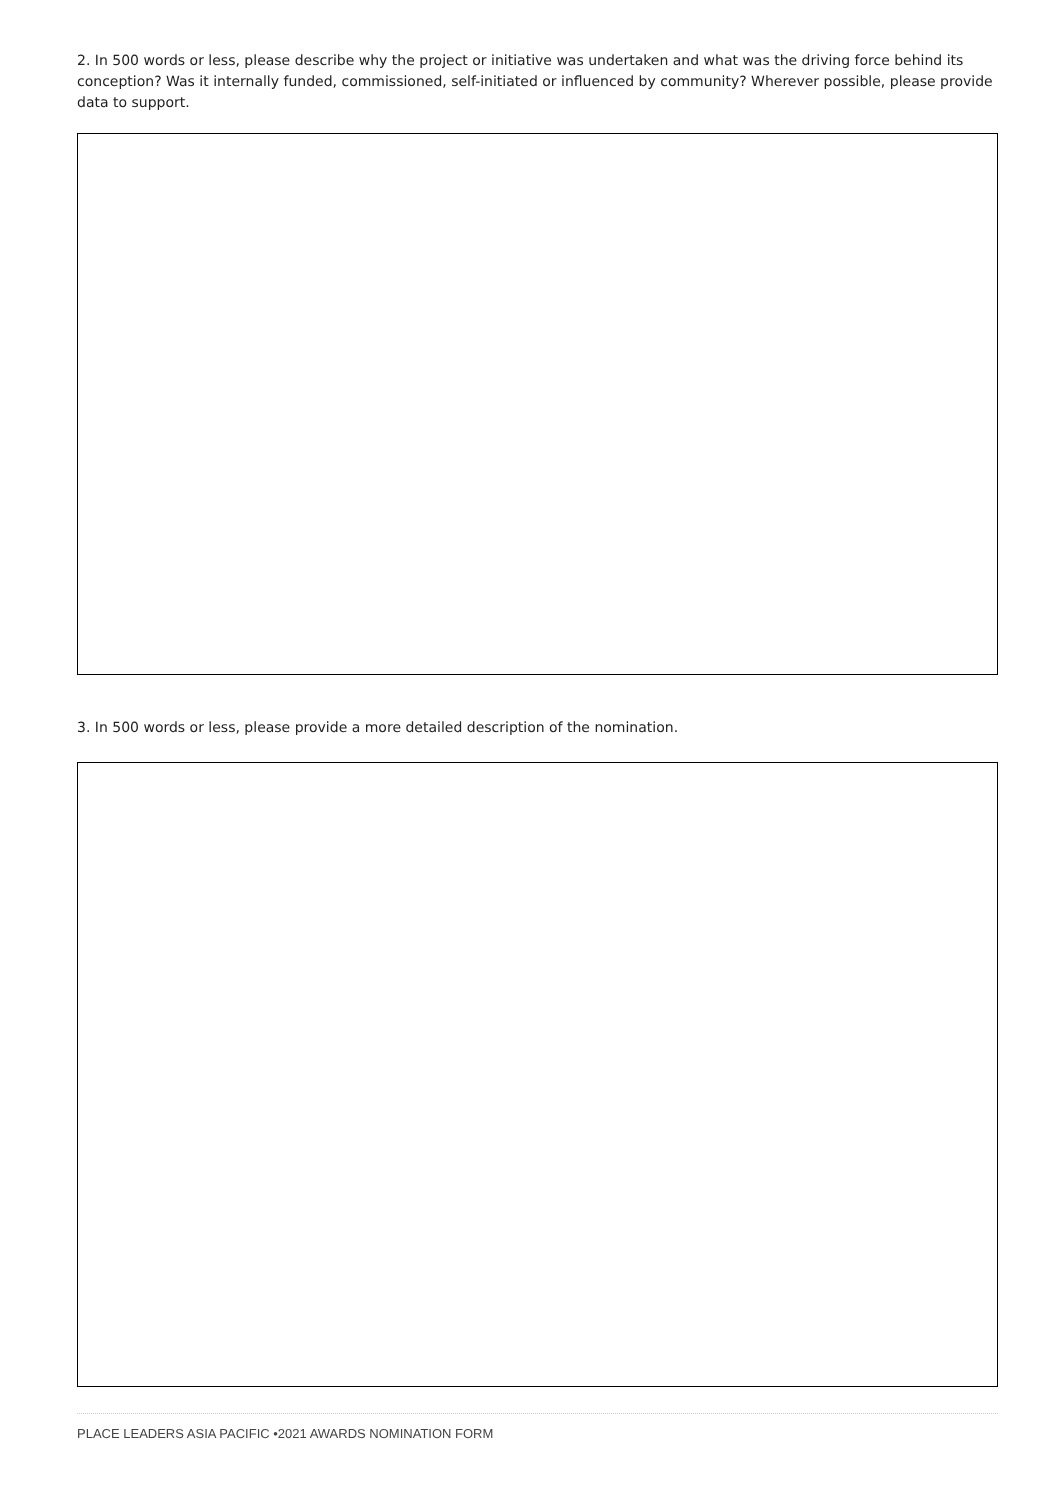2. In 500 words or less, please describe why the project or initiative was undertaken and what was the driving force behind its conception? Was it internally funded, commissioned, self-initiated or influenced by community? Wherever possible, please provide data to support.
3. In 500 words or less, please provide a more detailed description of the nomination.
PLACE LEADERS ASIA PACIFIC •2021 AWARDS NOMINATION FORM